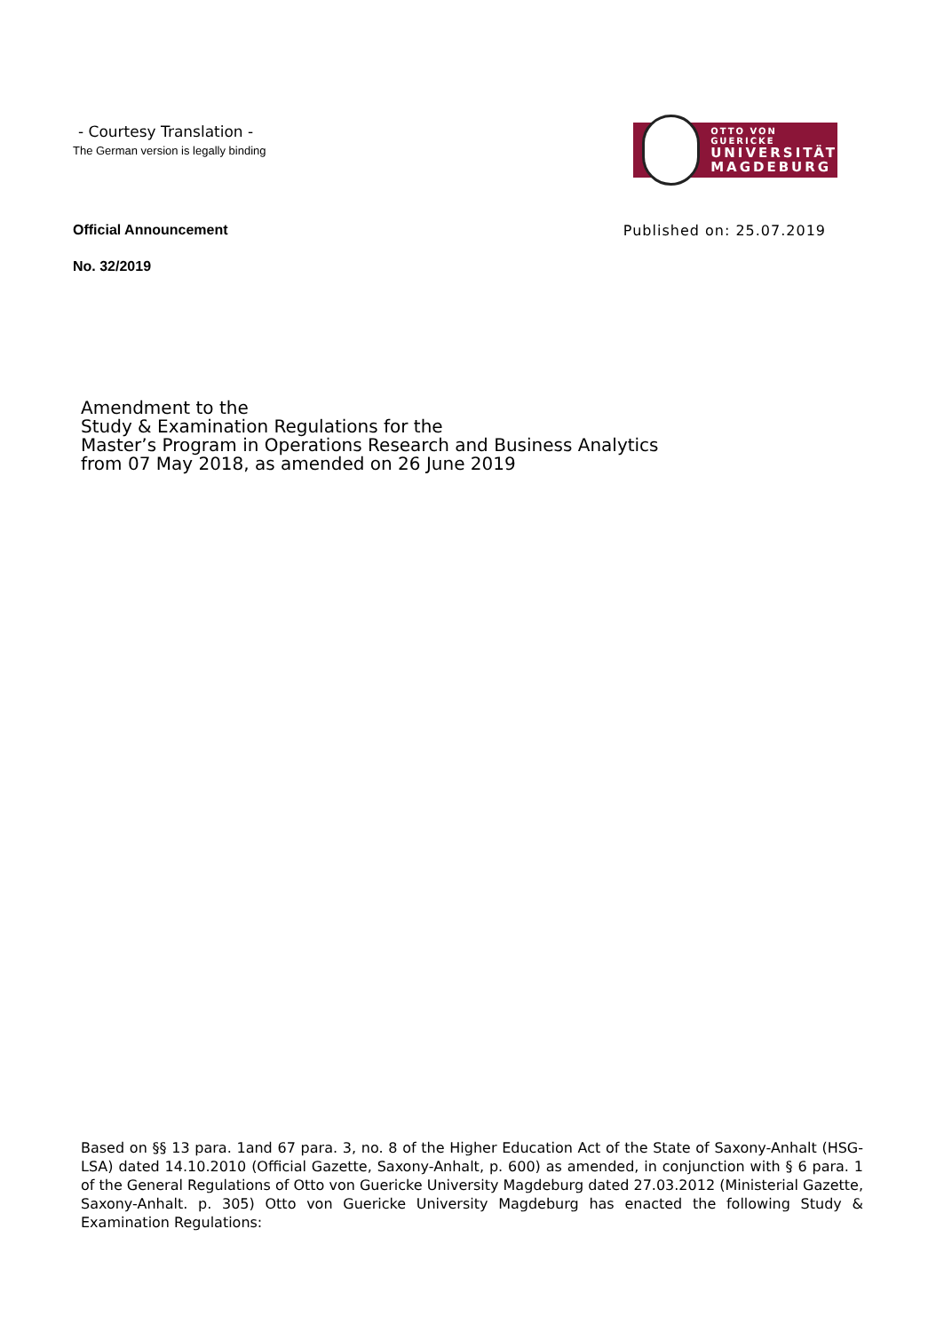- Courtesy Translation -
The German version is legally binding
OTTO VON GUERICKE
UNIVERSITÄT
MAGDEBURG
Official Announcement Published on: 25.07.2019
No. 32/2019
Amendment to the
Study & Examination Regulations for the
Master’s Program in Operations Research and Business Analytics
from 07 May 2018, as amended on 26 June 2019
Based on §§ 13 para. 1and 67 para. 3, no. 8 of the Higher Education Act of the State of Saxony-Anhalt (HSG-LSA) dated 14.10.2010 (Official Gazette, Saxony-Anhalt, p. 600) as amended, in conjunction with § 6 para. 1 of the General Regulations of Otto von Guericke University Magdeburg dated 27.03.2012 (Ministerial Gazette, Saxony-Anhalt. p. 305) Otto von Guericke University Magdeburg has enacted the following Study & Examination Regulations: